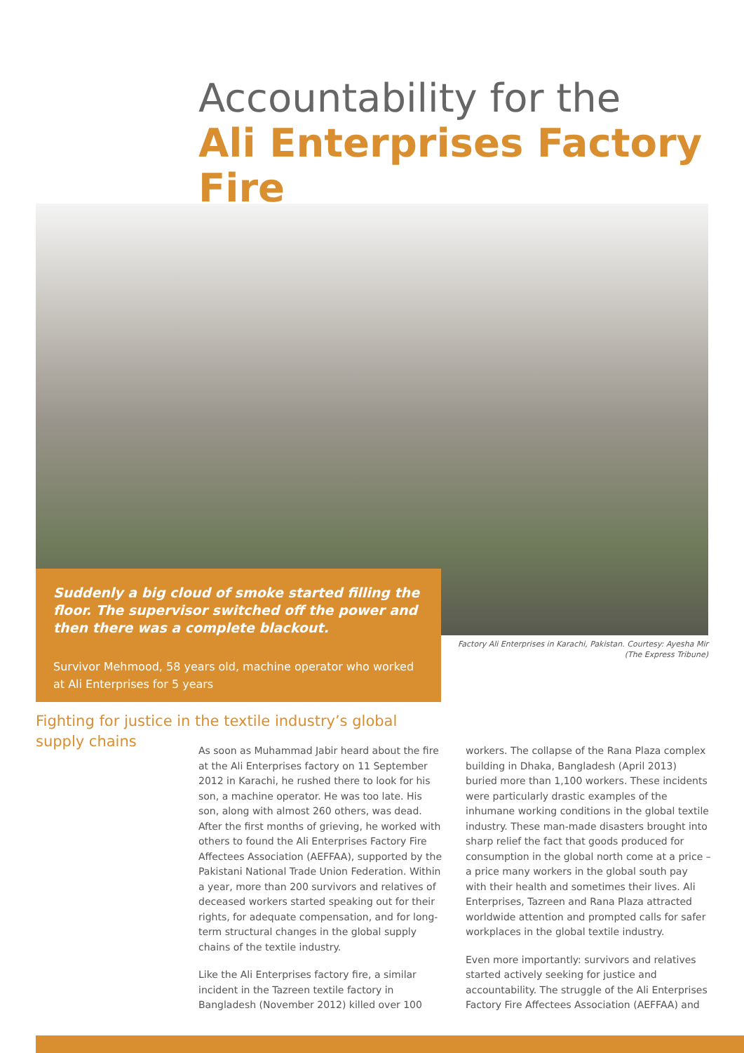Accountability for the
Ali Enterprises Factory Fire
Suddenly a big cloud of smoke started filling the floor. The supervisor switched off the power and then there was a complete blackout.
Survivor Mehmood, 58 years old, machine operator who worked at Ali Enterprises for 5 years
Factory Ali Enterprises in Karachi, Pakistan. Courtesy: Ayesha Mir (The Express Tribune)
Fighting for justice in the textile industry’s global supply chains
As soon as Muhammad Jabir heard about the fire at the Ali Enterprises factory on 11 September 2012 in Karachi, he rushed there to look for his son, a machine operator. He was too late. His son, along with almost 260 others, was dead. After the first months of grieving, he worked with others to found the Ali Enterprises Factory Fire Affectees Association (AEFFAA), supported by the Pakistani National Trade Union Federation. Within a year, more than 200 survivors and relatives of deceased workers started speaking out for their rights, for adequate compensation, and for long-term structural changes in the global supply chains of the textile industry.
Like the Ali Enterprises factory fire, a similar incident in the Tazreen textile factory in Bangladesh (November 2012) killed over 100
workers. The collapse of the Rana Plaza complex building in Dhaka, Bangladesh (April 2013) buried more than 1,100 workers. These incidents were particularly drastic examples of the inhumane working conditions in the global textile industry. These man-made disasters brought into sharp relief the fact that goods produced for consumption in the global north come at a price – a price many workers in the global south pay with their health and sometimes their lives. Ali Enterprises, Tazreen and Rana Plaza attracted worldwide attention and prompted calls for safer workplaces in the global textile industry.
Even more importantly: survivors and relatives started actively seeking for justice and accountability. The struggle of the Ali Enterprises Factory Fire Affectees Association (AEFFAA) and